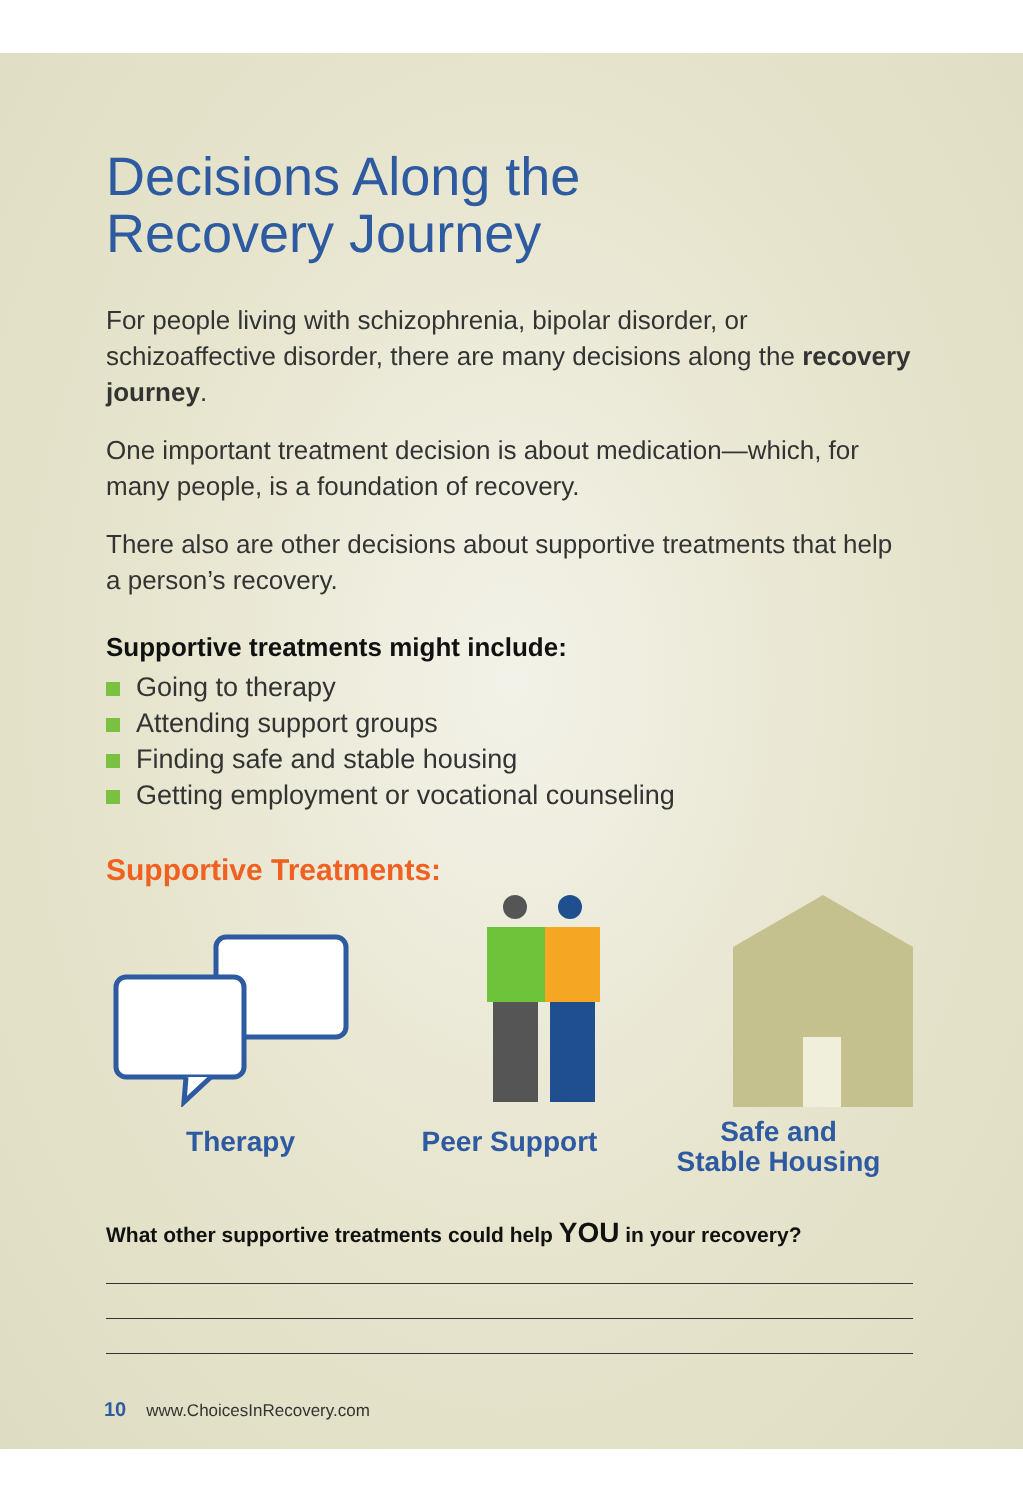Decisions Along the
Recovery Journey
For people living with schizophrenia, bipolar disorder, or schizoaffective disorder, there are many decisions along the recovery journey.
One important treatment decision is about medication—which, for many people, is a foundation of recovery.
There also are other decisions about supportive treatments that help a person’s recovery.
Supportive treatments might include:
Going to therapy
Attending support groups
Finding safe and stable housing
Getting employment or vocational counseling
Supportive Treatments:
Therapy Peer Support
Safe and
Stable Housing
What other supportive treatments could help YOU in your recovery?
10 www.ChoicesInRecovery.com